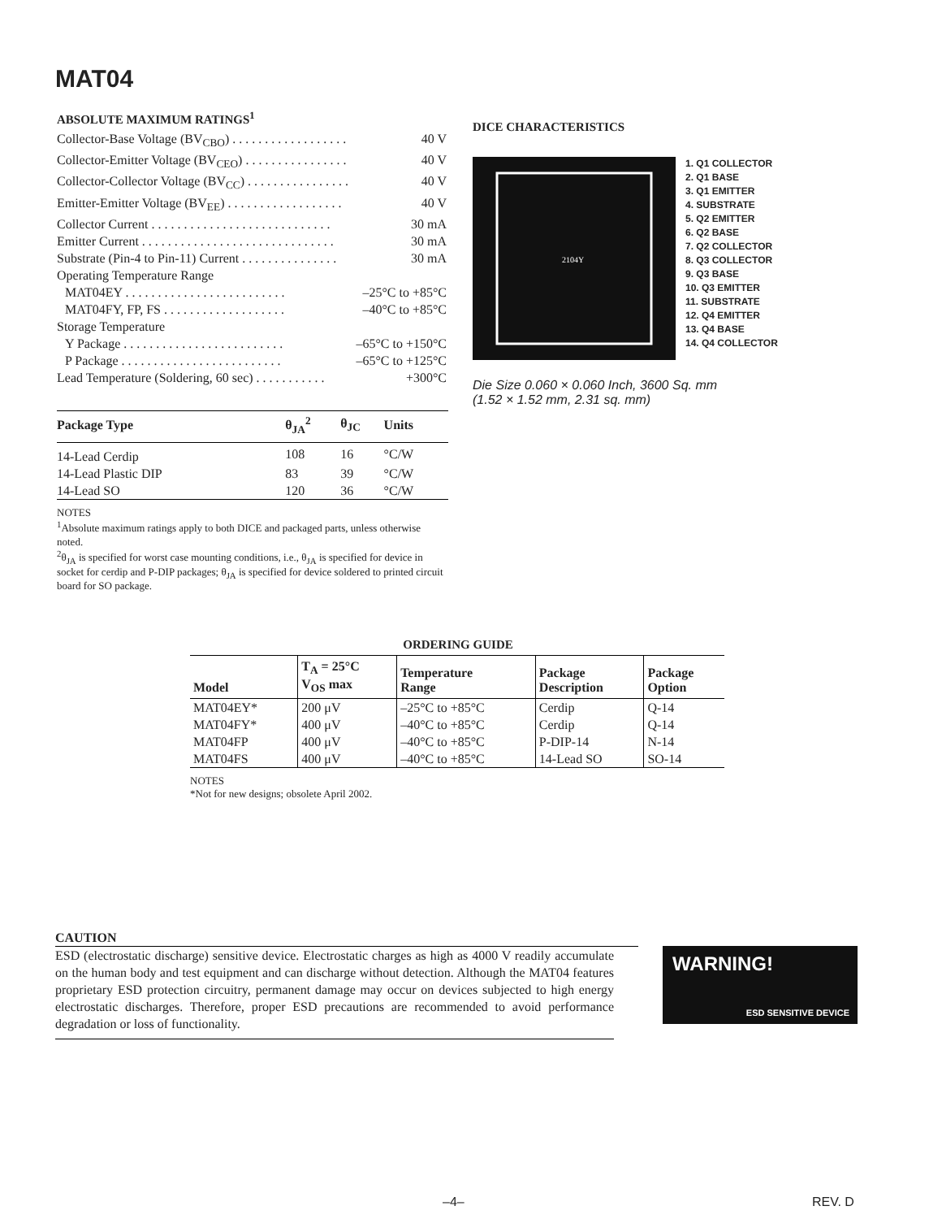MAT04
ABSOLUTE MAXIMUM RATINGS<sup>1</sup>
Collector-Base Voltage (BV<sub>CBO</sub>) . . . . . . . . . . . . . . . . . . 40 V
Collector-Emitter Voltage (BV<sub>CEO</sub>) . . . . . . . . . . . . . . . . 40 V
Collector-Collector Voltage (BV<sub>CC</sub>) . . . . . . . . . . . . . . . . 40 V
Emitter-Emitter Voltage (BV<sub>EE</sub>) . . . . . . . . . . . . . . . . . . 40 V
Collector Current . . . . . . . . . . . . . . . . . . . . . . . . . . . . 30 mA
Emitter Current . . . . . . . . . . . . . . . . . . . . . . . . . . . . . . 30 mA
Substrate (Pin-4 to Pin-11) Current . . . . . . . . . . . . . . . 30 mA
Operating Temperature Range
MAT04EY . . . . . . . . . . . . . . . . . . . . . . . . . –25°C to +85°C
MAT04FY, FP, FS . . . . . . . . . . . . . . . . . . . –40°C to +85°C
Storage Temperature
Y Package . . . . . . . . . . . . . . . . . . . . . . . . . –65°C to +150°C
P Package . . . . . . . . . . . . . . . . . . . . . . . . . –65°C to +125°C
Lead Temperature (Soldering, 60 sec) . . . . . . . . . . . +300°C
| Package Type | θ<sub>JA</sub><sup>2</sup> | θ<sub>JC</sub> | Units |
| --- | --- | --- | --- |
| 14-Lead Cerdip | 108 | 16 | °C/W |
| 14-Lead Plastic DIP | 83 | 39 | °C/W |
| 14-Lead SO | 120 | 36 | °C/W |
NOTES
<sup>1</sup> Absolute maximum ratings apply to both DICE and packaged parts, unless otherwise noted.
<sup>2</sup> θ<sub>JA</sub> is specified for worst case mounting conditions, i.e., θ<sub>JA</sub> is specified for device in socket for cerdip and P-DIP packages; θ<sub>JA</sub> is specified for device soldered to printed circuit board for SO package.
DICE CHARACTERISTICS
2104Y
1. Q1 COLLECTOR
2. Q1 BASE
3. Q1 EMITTER
4. SUBSTRATE
5. Q2 EMITTER
6. Q2 BASE
7. Q2 COLLECTOR
8. Q3 COLLECTOR
9. Q3 BASE
10. Q3 EMITTER
11. SUBSTRATE
12. Q4 EMITTER
13. Q4 BASE
14. Q4 COLLECTOR
Die Size 0.060 × 0.060 Inch, 3600 Sq. mm
(1.52 × 1.52 mm, 2.31 sq. mm)
ORDERING GUIDE
| Model | T<sub>A</sub> = 25°C V<sub>OS</sub> max | Temperature Range | Package Description | Package Option |
| --- | --- | --- | --- | --- |
| MAT04EY* MAT04FY* MAT04FP MAT04FS | 200 μV 400 μV 400 μV 400 μV | –25°C to +85°C –40°C to +85°C –40°C to +85°C –40°C to +85°C | Cerdip Cerdip P-DIP-14 14-Lead SO | Q-14 Q-14 N-14 SO-14 |
NOTES
*Not for new designs; obsolete April 2002.
CAUTION
ESD (electrostatic discharge) sensitive device. Electrostatic charges as high as 4000 V readily accumulate on the human body and test equipment and can discharge without detection. Although the MAT04 features proprietary ESD protection circuitry, permanent damage may occur on devices subjected to high energy electrostatic discharges. Therefore, proper ESD precautions are recommended to avoid performance degradation or loss of functionality.
WARNING!
ESD SENSITIVE DEVICE
–4– REV. D